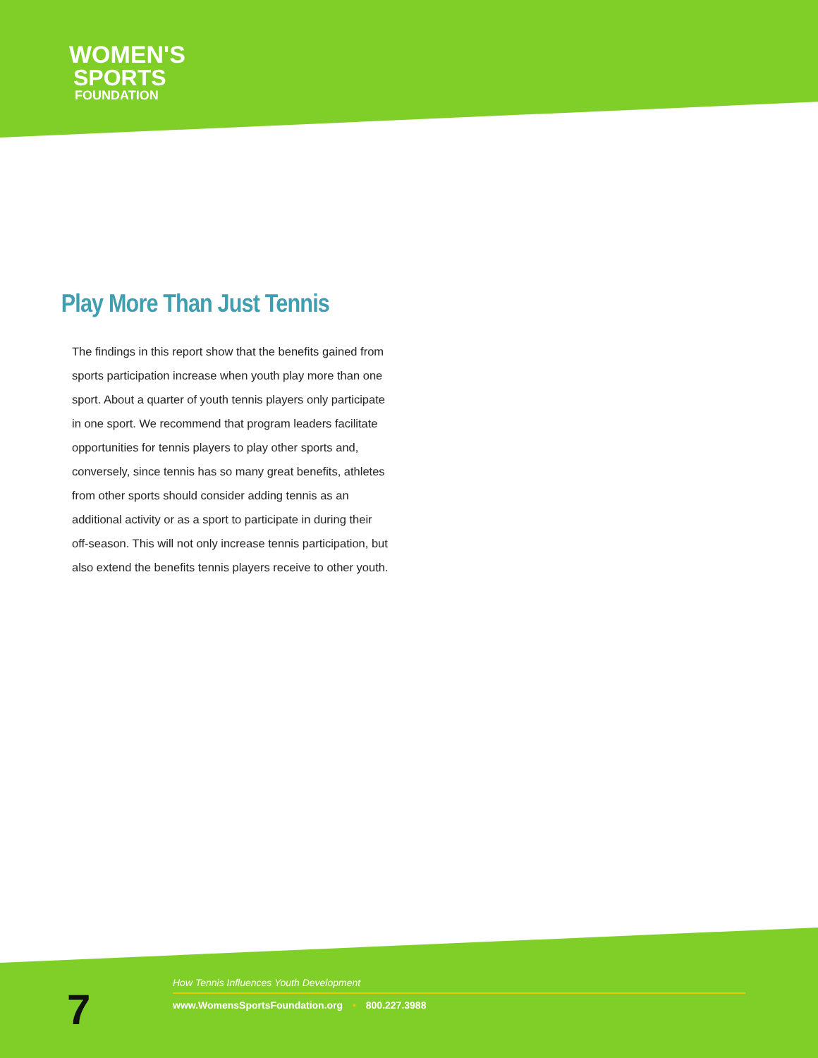WOMEN'S
SPORTS
FOUNDATION
Play More Than Just Tennis
The findings in this report show that the benefits gained from sports participation increase when youth play more than one sport. About a quarter of youth tennis players only participate in one sport. We recommend that program leaders facilitate opportunities for tennis players to play other sports and, conversely, since tennis has so many great benefits, athletes from other sports should consider adding tennis as an additional activity or as a sport to participate in during their off-season. This will not only increase tennis participation, but also extend the benefits tennis players receive to other youth.
7
How Tennis Influences Youth Development
www.WomensSportsFoundation.org • 800.227.3988